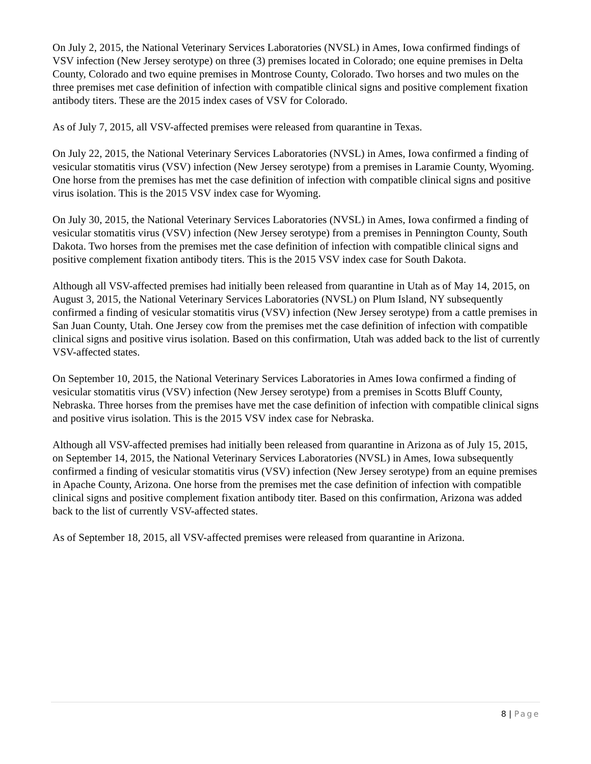On July 2, 2015, the National Veterinary Services Laboratories (NVSL) in Ames, Iowa confirmed findings of VSV infection (New Jersey serotype) on three (3) premises located in Colorado; one equine premises in Delta County, Colorado and two equine premises in Montrose County, Colorado. Two horses and two mules on the three premises met case definition of infection with compatible clinical signs and positive complement fixation antibody titers. These are the 2015 index cases of VSV for Colorado.
As of July 7, 2015, all VSV-affected premises were released from quarantine in Texas.
On July 22, 2015, the National Veterinary Services Laboratories (NVSL) in Ames, Iowa confirmed a finding of vesicular stomatitis virus (VSV) infection (New Jersey serotype) from a premises in Laramie County, Wyoming. One horse from the premises has met the case definition of infection with compatible clinical signs and positive virus isolation. This is the 2015 VSV index case for Wyoming.
On July 30, 2015, the National Veterinary Services Laboratories (NVSL) in Ames, Iowa confirmed a finding of vesicular stomatitis virus (VSV) infection (New Jersey serotype) from a premises in Pennington County, South Dakota. Two horses from the premises met the case definition of infection with compatible clinical signs and positive complement fixation antibody titers. This is the 2015 VSV index case for South Dakota.
Although all VSV-affected premises had initially been released from quarantine in Utah as of May 14, 2015, on August 3, 2015, the National Veterinary Services Laboratories (NVSL) on Plum Island, NY subsequently confirmed a finding of vesicular stomatitis virus (VSV) infection (New Jersey serotype) from a cattle premises in San Juan County, Utah. One Jersey cow from the premises met the case definition of infection with compatible clinical signs and positive virus isolation. Based on this confirmation, Utah was added back to the list of currently VSV-affected states.
On September 10, 2015, the National Veterinary Services Laboratories in Ames Iowa confirmed a finding of vesicular stomatitis virus (VSV) infection (New Jersey serotype) from a premises in Scotts Bluff County, Nebraska. Three horses from the premises have met the case definition of infection with compatible clinical signs and positive virus isolation. This is the 2015 VSV index case for Nebraska.
Although all VSV-affected premises had initially been released from quarantine in Arizona as of July 15, 2015, on September 14, 2015, the National Veterinary Services Laboratories (NVSL) in Ames, Iowa subsequently confirmed a finding of vesicular stomatitis virus (VSV) infection (New Jersey serotype) from an equine premises in Apache County, Arizona. One horse from the premises met the case definition of infection with compatible clinical signs and positive complement fixation antibody titer. Based on this confirmation, Arizona was added back to the list of currently VSV-affected states.
As of September 18, 2015, all VSV-affected premises were released from quarantine in Arizona.
8 | Page